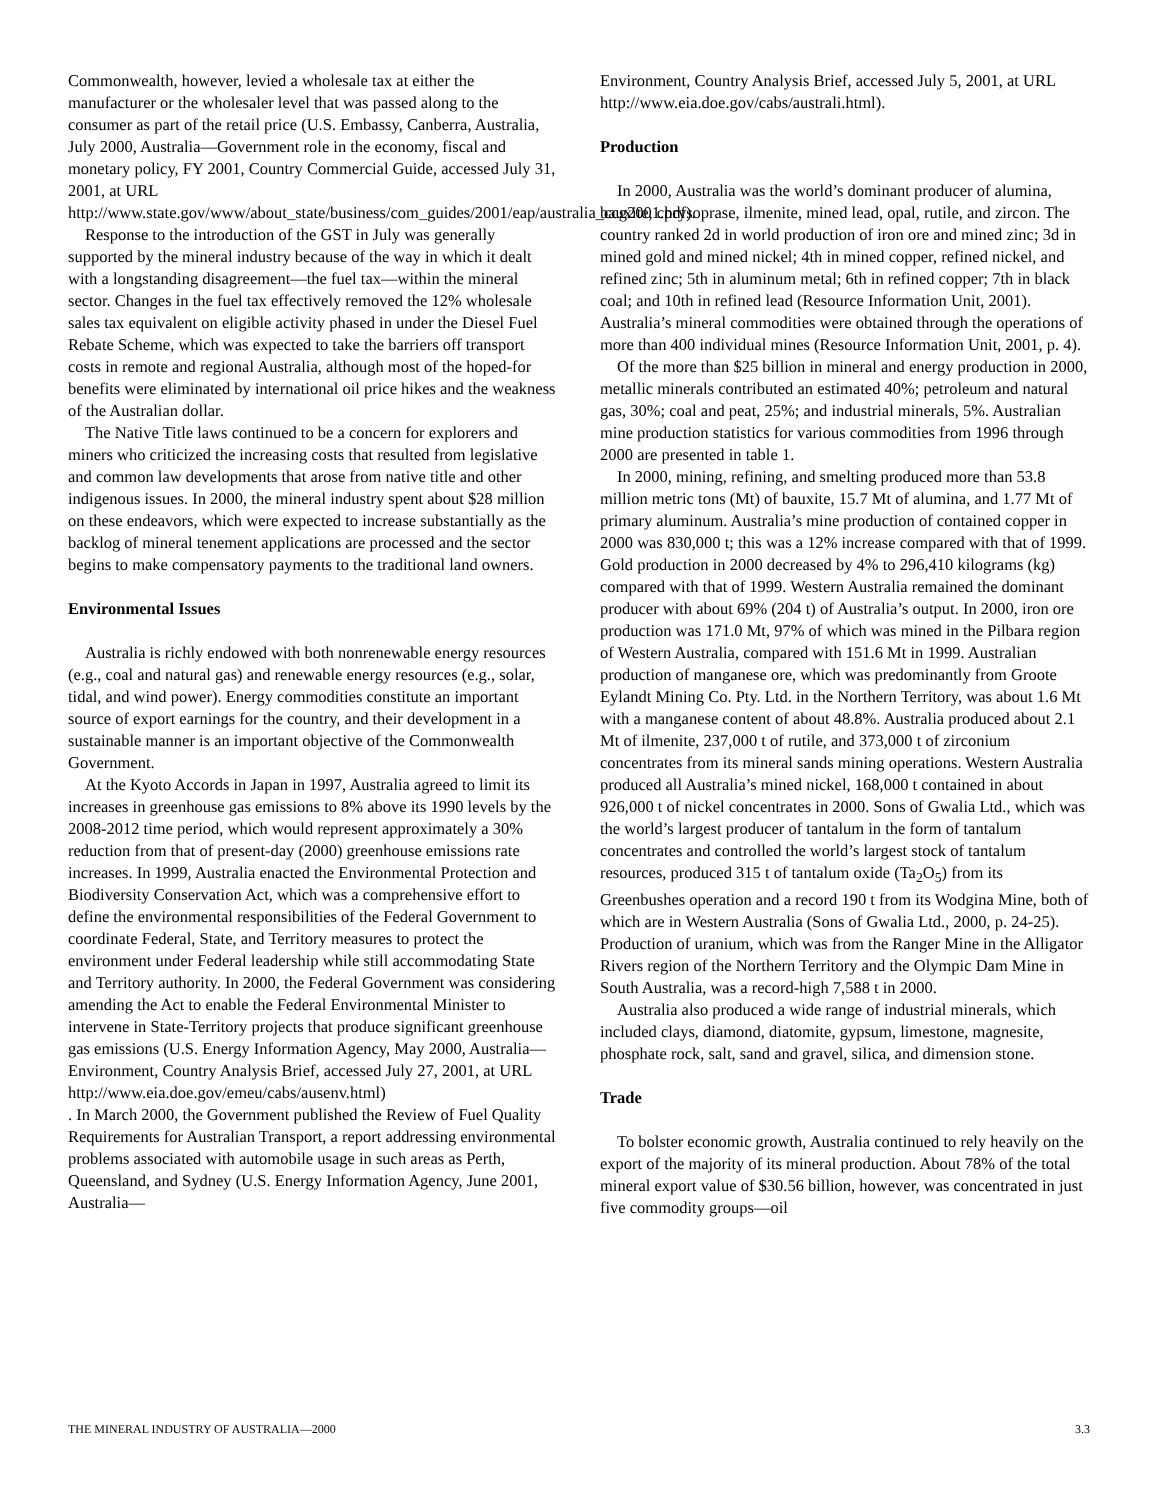Commonwealth, however, levied a wholesale tax at either the manufacturer or the wholesaler level that was passed along to the consumer as part of the retail price (U.S. Embassy, Canberra, Australia, July 2000, Australia—Government role in the economy, fiscal and monetary policy, FY 2001, Country Commercial Guide, accessed July 31, 2001, at URL http://www.state.gov/www/about_state/business/com_guides/2001/eap/australia_ccg2001.pdf).
Response to the introduction of the GST in July was generally supported by the mineral industry because of the way in which it dealt with a longstanding disagreement—the fuel tax—within the mineral sector. Changes in the fuel tax effectively removed the 12% wholesale sales tax equivalent on eligible activity phased in under the Diesel Fuel Rebate Scheme, which was expected to take the barriers off transport costs in remote and regional Australia, although most of the hoped-for benefits were eliminated by international oil price hikes and the weakness of the Australian dollar.
The Native Title laws continued to be a concern for explorers and miners who criticized the increasing costs that resulted from legislative and common law developments that arose from native title and other indigenous issues. In 2000, the mineral industry spent about $28 million on these endeavors, which were expected to increase substantially as the backlog of mineral tenement applications are processed and the sector begins to make compensatory payments to the traditional land owners.
Environmental Issues
Australia is richly endowed with both nonrenewable energy resources (e.g., coal and natural gas) and renewable energy resources (e.g., solar, tidal, and wind power). Energy commodities constitute an important source of export earnings for the country, and their development in a sustainable manner is an important objective of the Commonwealth Government.
At the Kyoto Accords in Japan in 1997, Australia agreed to limit its increases in greenhouse gas emissions to 8% above its 1990 levels by the 2008-2012 time period, which would represent approximately a 30% reduction from that of present-day (2000) greenhouse emissions rate increases. In 1999, Australia enacted the Environmental Protection and Biodiversity Conservation Act, which was a comprehensive effort to define the environmental responsibilities of the Federal Government to coordinate Federal, State, and Territory measures to protect the environment under Federal leadership while still accommodating State and Territory authority. In 2000, the Federal Government was considering amending the Act to enable the Federal Environmental Minister to intervene in State-Territory projects that produce significant greenhouse gas emissions (U.S. Energy Information Agency, May 2000, Australia—Environment, Country Analysis Brief, accessed July 27, 2001, at URL http://www.eia.doe.gov/emeu/cabs/ausenv.html)
. In March 2000, the Government published the Review of Fuel Quality Requirements for Australian Transport, a report addressing environmental problems associated with automobile usage in such areas as Perth, Queensland, and Sydney (U.S. Energy Information Agency, June 2001, Australia—
Environment, Country Analysis Brief, accessed July 5, 2001, at URL http://www.eia.doe.gov/cabs/australi.html).
Production
In 2000, Australia was the world’s dominant producer of alumina, bauxite, chrysoprase, ilmenite, mined lead, opal, rutile, and zircon. The country ranked 2d in world production of iron ore and mined zinc; 3d in mined gold and mined nickel; 4th in mined copper, refined nickel, and refined zinc; 5th in aluminum metal; 6th in refined copper; 7th in black coal; and 10th in refined lead (Resource Information Unit, 2001). Australia’s mineral commodities were obtained through the operations of more than 400 individual mines (Resource Information Unit, 2001, p. 4).
Of the more than $25 billion in mineral and energy production in 2000, metallic minerals contributed an estimated 40%; petroleum and natural gas, 30%; coal and peat, 25%; and industrial minerals, 5%. Australian mine production statistics for various commodities from 1996 through 2000 are presented in table 1.
In 2000, mining, refining, and smelting produced more than 53.8 million metric tons (Mt) of bauxite, 15.7 Mt of alumina, and 1.77 Mt of primary aluminum. Australia’s mine production of contained copper in 2000 was 830,000 t; this was a 12% increase compared with that of 1999. Gold production in 2000 decreased by 4% to 296,410 kilograms (kg) compared with that of 1999. Western Australia remained the dominant producer with about 69% (204 t) of Australia’s output. In 2000, iron ore production was 171.0 Mt, 97% of which was mined in the Pilbara region of Western Australia, compared with 151.6 Mt in 1999. Australian production of manganese ore, which was predominantly from Groote Eylandt Mining Co. Pty. Ltd. in the Northern Territory, was about 1.6 Mt with a manganese content of about 48.8%. Australia produced about 2.1 Mt of ilmenite, 237,000 t of rutile, and 373,000 t of zirconium concentrates from its mineral sands mining operations. Western Australia produced all Australia’s mined nickel, 168,000 t contained in about 926,000 t of nickel concentrates in 2000. Sons of Gwalia Ltd., which was the world’s largest producer of tantalum in the form of tantalum concentrates and controlled the world’s largest stock of tantalum resources, produced 315 t of tantalum oxide (Ta<sub>2</sub>O<sub>5</sub>) from its Greenbushes operation and a record 190 t from its Wodgina Mine, both of which are in Western Australia (Sons of Gwalia Ltd., 2000, p. 24-25). Production of uranium, which was from the Ranger Mine in the Alligator Rivers region of the Northern Territory and the Olympic Dam Mine in South Australia, was a record-high 7,588 t in 2000.
Australia also produced a wide range of industrial minerals, which included clays, diamond, diatomite, gypsum, limestone, magnesite, phosphate rock, salt, sand and gravel, silica, and dimension stone.
Trade
To bolster economic growth, Australia continued to rely heavily on the export of the majority of its mineral production. About 78% of the total mineral export value of $30.56 billion, however, was concentrated in just five commodity groups—oil
THE MINERAL INDUSTRY OF AUSTRALIA—2000 3.3